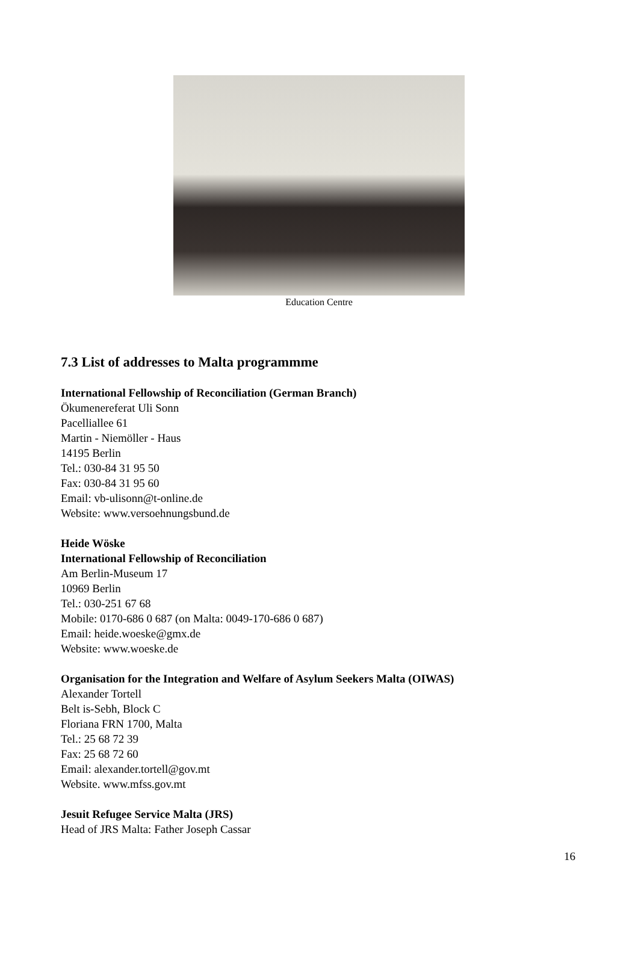Education Centre
7.3 List of addresses to Malta programmme
International Fellowship of Reconciliation (German Branch)
Ökumenereferat Uli Sonn
Pacelliallee 61
Martin - Niemöller - Haus
14195 Berlin
Tel.: 030-84 31 95 50
Fax: 030-84 31 95 60
Email: vb-ulisonn@t-online.de
Website: www.versoehnungsbund.de
Heide Wöske
International Fellowship of Reconciliation
Am Berlin-Museum 17
10969 Berlin
Tel.: 030-251 67 68
Mobile: 0170-686 0 687 (on Malta: 0049-170-686 0 687)
Email: heide.woeske@gmx.de
Website: www.woeske.de
Organisation for the Integration and Welfare of Asylum Seekers Malta (OIWAS)
Alexander Tortell
Belt is-Sebh, Block C
Floriana FRN 1700, Malta
Tel.: 25 68 72 39
Fax: 25 68 72 60
Email: alexander.tortell@gov.mt
Website. www.mfss.gov.mt
Jesuit Refugee Service Malta (JRS)
Head of JRS Malta: Father Joseph Cassar
16